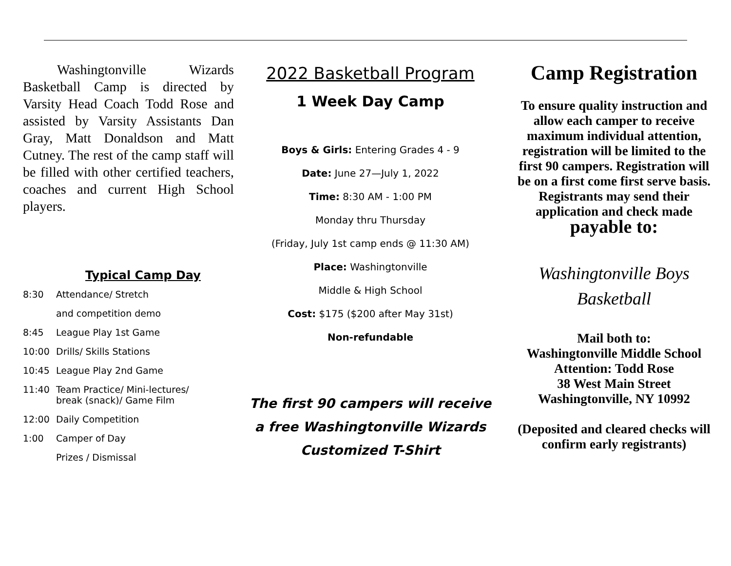Washingtonville Wizards Basketball Camp is directed by Varsity Head Coach Todd Rose and assisted by Varsity Assistants Dan Gray, Matt Donaldson and Matt Cutney. The rest of the camp staff will be filled with other certified teachers, coaches and current High School players.
Typical Camp Day
8:30 Attendance/ Stretch
and competition demo
8:45 League Play 1st Game
10:00 Drills/ Skills Stations
10:45 League Play 2nd Game
11:40 Team Practice/ Mini-lectures/
break (snack)/ Game Film
12:00 Daily Competition
1:00 Camper of Day
Prizes / Dismissal
2022 Basketball Program
1 Week Day Camp
Boys & Girls: Entering Grades 4 - 9
Date: June 27—July 1, 2022
Time: 8:30 AM - 1:00 PM
Monday thru Thursday
(Friday, July 1st camp ends @ 11:30 AM)
Place: Washingtonville
Middle & High School
Cost: $175 ($200 after May 31st)
Non-refundable
The first 90 campers will receive
a free Washingtonville Wizards
Customized T-Shirt
Camp Registration
To ensure quality instruction and allow each camper to receive maximum individual attention, registration will be limited to the first 90 campers. Registration will be on a first come first serve basis. Registrants may send their application and check made payable to:
Washingtonville Boys
Basketball
Mail both to:
Washingtonville Middle School
Attention: Todd Rose
38 West Main Street
Washingtonville, NY 10992
(Deposited and cleared checks will confirm early registrants)